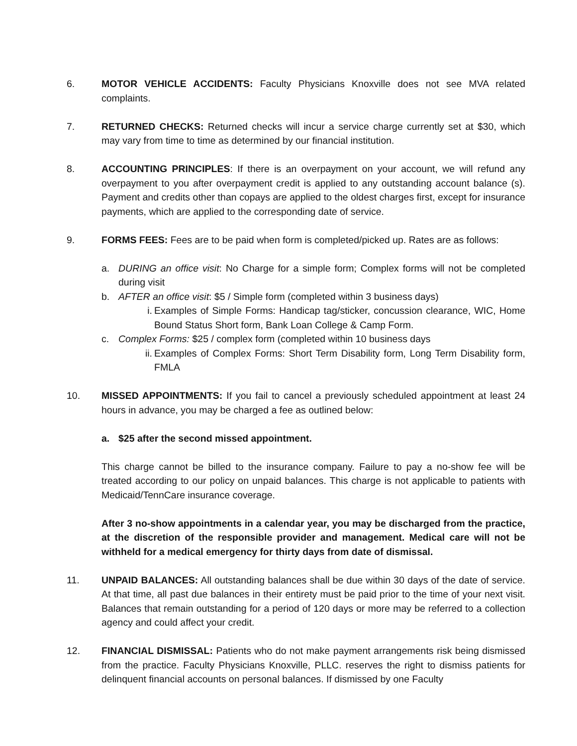6. MOTOR VEHICLE ACCIDENTS: Faculty Physicians Knoxville does not see MVA related complaints.
7. RETURNED CHECKS: Returned checks will incur a service charge currently set at $30, which may vary from time to time as determined by our financial institution.
8. ACCOUNTING PRINCIPLES: If there is an overpayment on your account, we will refund any overpayment to you after overpayment credit is applied to any outstanding account balance (s). Payment and credits other than copays are applied to the oldest charges first, except for insurance payments, which are applied to the corresponding date of service.
9. FORMS FEES: Fees are to be paid when form is completed/picked up. Rates are as follows:
a. DURING an office visit: No Charge for a simple form; Complex forms will not be completed during visit
b. AFTER an office visit: $5 / Simple form (completed within 3 business days)
i. Examples of Simple Forms: Handicap tag/sticker, concussion clearance, WIC, Home Bound Status Short form, Bank Loan College & Camp Form.
c. Complex Forms: $25 / complex form (completed within 10 business days
ii. Examples of Complex Forms: Short Term Disability form, Long Term Disability form, FMLA
10. MISSED APPOINTMENTS: If you fail to cancel a previously scheduled appointment at least 24 hours in advance, you may be charged a fee as outlined below:
a. $25 after the second missed appointment.
This charge cannot be billed to the insurance company. Failure to pay a no-show fee will be treated according to our policy on unpaid balances. This charge is not applicable to patients with Medicaid/TennCare insurance coverage.
After 3 no-show appointments in a calendar year, you may be discharged from the practice, at the discretion of the responsible provider and management. Medical care will not be withheld for a medical emergency for thirty days from date of dismissal.
11. UNPAID BALANCES: All outstanding balances shall be due within 30 days of the date of service. At that time, all past due balances in their entirety must be paid prior to the time of your next visit. Balances that remain outstanding for a period of 120 days or more may be referred to a collection agency and could affect your credit.
12. FINANCIAL DISMISSAL: Patients who do not make payment arrangements risk being dismissed from the practice. Faculty Physicians Knoxville, PLLC. reserves the right to dismiss patients for delinquent financial accounts on personal balances. If dismissed by one Faculty